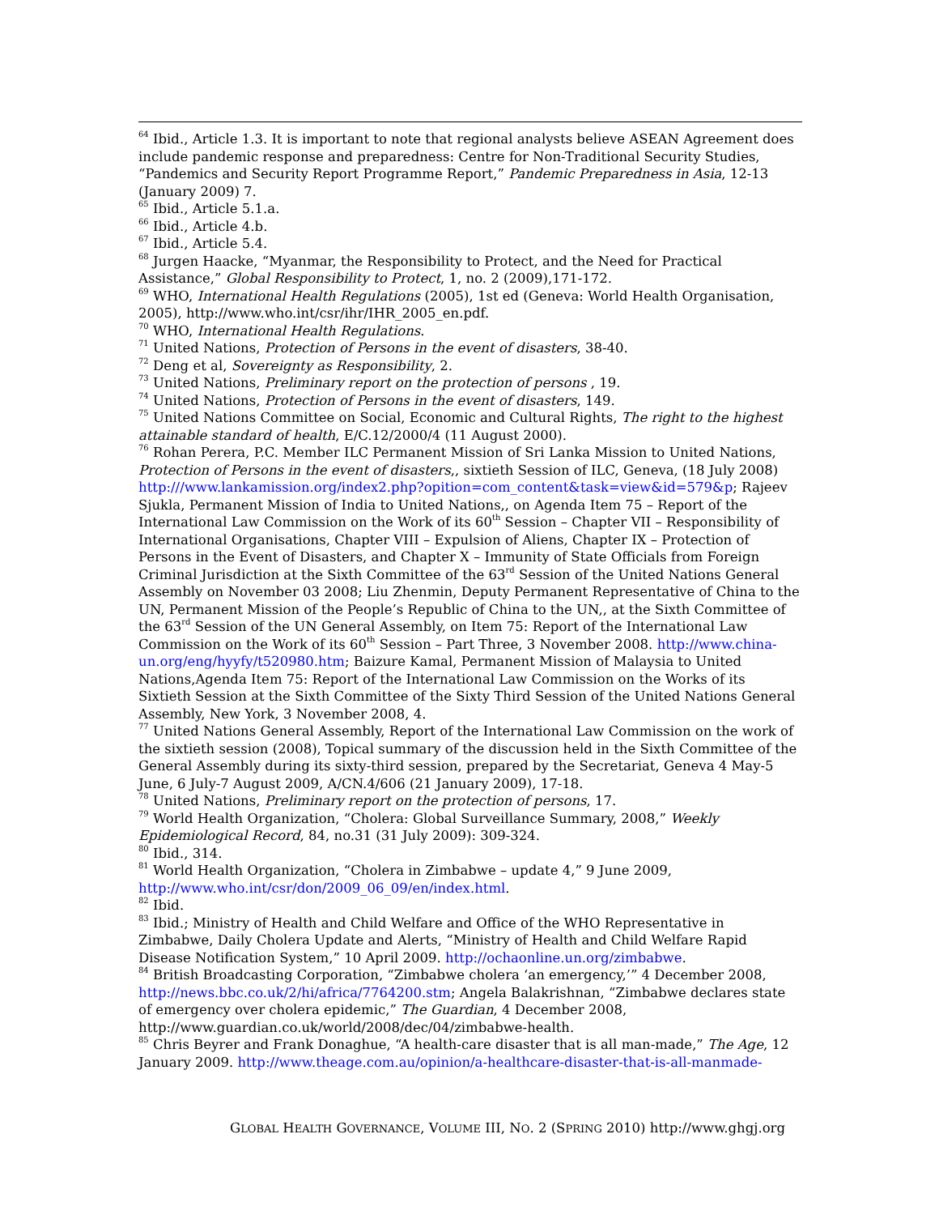<sup>64</sup> Ibid., Article 1.3. It is important to note that regional analysts believe ASEAN Agreement does include pandemic response and preparedness: Centre for Non-Traditional Security Studies, “Pandemics and Security Report Programme Report,” Pandemic Preparedness in Asia, 12-13 (January 2009) 7.
<sup>65</sup> Ibid., Article 5.1.a.
<sup>66</sup> Ibid., Article 4.b.
<sup>67</sup> Ibid., Article 5.4.
<sup>68</sup> Jurgen Haacke, “Myanmar, the Responsibility to Protect, and the Need for Practical Assistance,” Global Responsibility to Protect, 1, no. 2 (2009),171-172.
<sup>69</sup> WHO, International Health Regulations (2005), 1st ed (Geneva: World Health Organisation, 2005), http://www.who.int/csr/ihr/IHR_2005_en.pdf.
<sup>70</sup> WHO, International Health Regulations.
<sup>71</sup> United Nations, Protection of Persons in the event of disasters, 38-40.
<sup>72</sup> Deng et al, Sovereignty as Responsibility, 2.
<sup>73</sup> United Nations, Preliminary report on the protection of persons , 19.
<sup>74</sup> United Nations, Protection of Persons in the event of disasters, 149.
<sup>75</sup> United Nations Committee on Social, Economic and Cultural Rights, The right to the highest attainable standard of health, E/C.12/2000/4 (11 August 2000).
<sup>76</sup> Rohan Perera, P.C. Member ILC Permanent Mission of Sri Lanka Mission to United Nations, Protection of Persons in the event of disasters,, sixtieth Session of ILC, Geneva, (18 July 2008) http:///www.lankamission.org/index2.php?opition=com_content&task=view&id=579&p; Rajeev Sjukla, Permanent Mission of India to United Nations,, on Agenda Item 75 – Report of the International Law Commission on the Work of its 60<sup>th</sup> Session – Chapter VII – Responsibility of International Organisations, Chapter VIII – Expulsion of Aliens, Chapter IX – Protection of Persons in the Event of Disasters, and Chapter X – Immunity of State Officials from Foreign Criminal Jurisdiction at the Sixth Committee of the 63<sup>rd</sup> Session of the United Nations General Assembly on November 03 2008; Liu Zhenmin, Deputy Permanent Representative of China to the UN, Permanent Mission of the People’s Republic of China to the UN,, at the Sixth Committee of the 63<sup>rd</sup> Session of the UN General Assembly, on Item 75: Report of the International Law Commission on the Work of its 60<sup>th</sup> Session – Part Three, 3 November 2008. http://www.china-un.org/eng/hyyfy/t520980.htm; Baizure Kamal, Permanent Mission of Malaysia to United Nations,Agenda Item 75: Report of the International Law Commission on the Works of its Sixtieth Session at the Sixth Committee of the Sixty Third Session of the United Nations General Assembly, New York, 3 November 2008, 4.
<sup>77</sup> United Nations General Assembly, Report of the International Law Commission on the work of the sixtieth session (2008), Topical summary of the discussion held in the Sixth Committee of the General Assembly during its sixty-third session, prepared by the Secretariat, Geneva 4 May-5 June, 6 July-7 August 2009, A/CN.4/606 (21 January 2009), 17-18.
<sup>78</sup> United Nations, Preliminary report on the protection of persons, 17.
<sup>79</sup> World Health Organization, “Cholera: Global Surveillance Summary, 2008,” Weekly Epidemiological Record, 84, no.31 (31 July 2009): 309-324.
<sup>80</sup> Ibid., 314.
<sup>81</sup> World Health Organization, “Cholera in Zimbabwe – update 4,” 9 June 2009, http://www.who.int/csr/don/2009_06_09/en/index.html.
<sup>82</sup> Ibid.
<sup>83</sup> Ibid.; Ministry of Health and Child Welfare and Office of the WHO Representative in Zimbabwe, Daily Cholera Update and Alerts, “Ministry of Health and Child Welfare Rapid Disease Notification System,” 10 April 2009. http://ochaonline.un.org/zimbabwe.
<sup>84</sup> British Broadcasting Corporation, “Zimbabwe cholera ‘an emergency,’” 4 December 2008, http://news.bbc.co.uk/2/hi/africa/7764200.stm; Angela Balakrishnan, “Zimbabwe declares state of emergency over cholera epidemic,” The Guardian, 4 December 2008, http://www.guardian.co.uk/world/2008/dec/04/zimbabwe-health.
<sup>85</sup> Chris Beyrer and Frank Donaghue, “A health-care disaster that is all man-made,” The Age, 12 January 2009. http://www.theage.com.au/opinion/a-healthcare-disaster-that-is-all-manmade-
GLOBAL HEALTH GOVERNANCE, VOLUME III, NO. 2 (SPRING 2010) http://www.ghgj.org